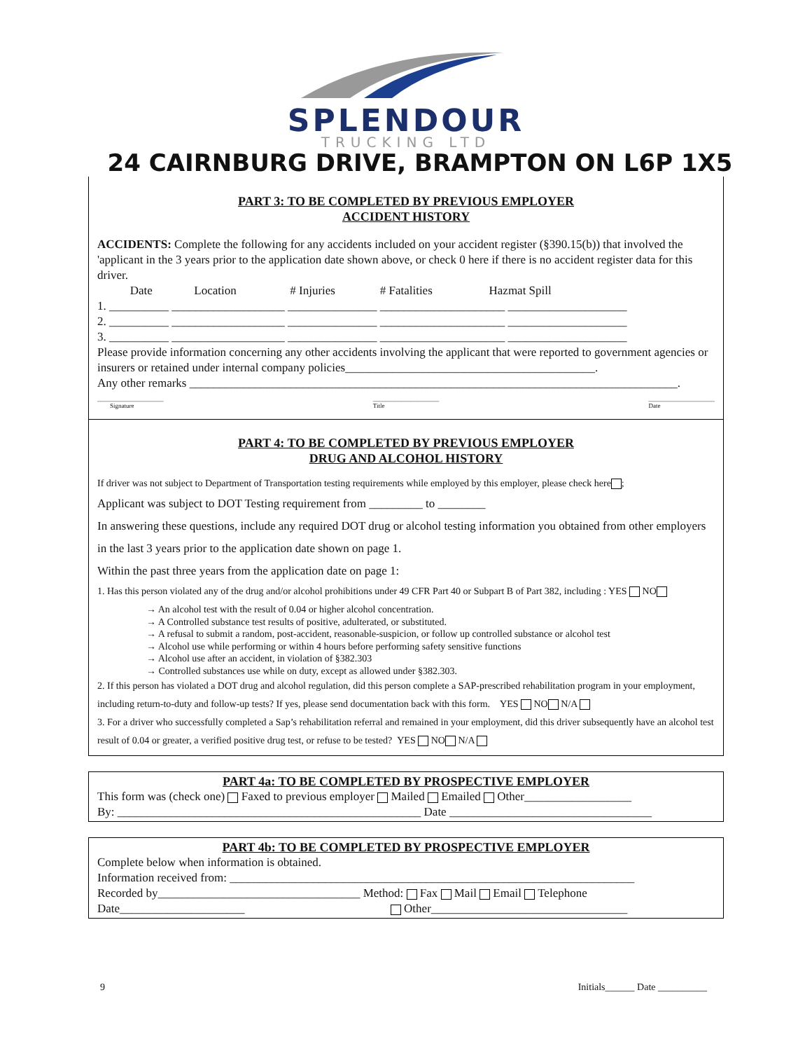SPLENDOUR
TRUCKING LTD
24 CAIRNBURG DRIVE, BRAMPTON ON L6P 1X5
PART 3: TO BE COMPLETED BY PREVIOUS EMPLOYER
ACCIDENT HISTORY
ACCIDENTS: Complete the following for any accidents included on your accident register (§390.15(b)) that involved the 'applicant in the 3 years prior to the application date shown above, or check 0 here if there is no accident register data for this driver.
Date Location # Injuries # Fatalities Hazmat Spill
1. __________ ___________________ _______________ _____________________ ____________________
2. __________ ___________________ _______________ _____________________ ____________________
3. __________ ___________________ _______________ _____________________ ____________________
Please provide information concerning any other accidents involving the applicant that were reported to government agencies or insurers or retained under internal company policies__________________________________________.
Any other remarks __________________________________________________________________________________.
_____________________
Signature _____________________
Title _____________________
Date
PART 4: TO BE COMPLETED BY PREVIOUS EMPLOYER
DRUG AND ALCOHOL HISTORY
If driver was not subject to Department of Transportation testing requirements while employed by this employer, please check here ;
Applicant was subject to DOT Testing requirement from _________ to ________
In answering these questions, include any required DOT drug or alcohol testing information you obtained from other employers in the last 3 years prior to the application date shown on page 1.
Within the past three years from the application date on page 1:
1. Has this person violated any of the drug and/or alcohol prohibitions under 49 CFR Part 40 or Subpart B of Part 382, including : YES NO
→ An alcohol test with the result of 0.04 or higher alcohol concentration.
→ A Controlled substance test results of positive, adulterated, or substituted.
→ A refusal to submit a random, post-accident, reasonable-suspicion, or follow up controlled substance or alcohol test
→ Alcohol use while performing or within 4 hours before performing safety sensitive functions
→ Alcohol use after an accident, in violation of §382.303
→ Controlled substances use while on duty, except as allowed under §382.303.
2. If this person has violated a DOT drug and alcohol regulation, did this person complete a SAP-prescribed rehabilitation program in your employment, including return-to-duty and follow-up tests? If yes, please send documentation back with this form. YES NO N/A
3. For a driver who successfully completed a Sap’s rehabilitation referral and remained in your employment, did this driver subsequently have an alcohol test result of 0.04 or greater, a verified positive drug test, or refuse to be tested? YES NO N/A
PART 4a: TO BE COMPLETED BY PROSPECTIVE EMPLOYER
This form was (check one) Faxed to previous employer Mailed Emailed Other__________________
By: ___________________________________________________ Date __________________________________
PART 4b: TO BE COMPLETED BY PROSPECTIVE EMPLOYER
Complete below when information is obtained.
Information received from: ____________________________________________________________________
Recorded by__________________________________ Method: Fax Mail Email Telephone
Date_____________________ Other_________________________________
9 Initials______ Date __________